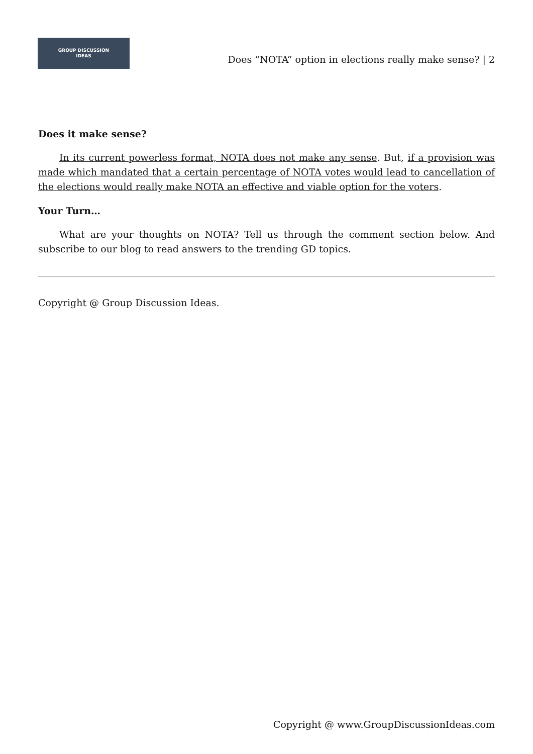GROUP DISCUSSION
IDEAS
Does “NOTA” option in elections really make sense? | 2
Does it make sense?
In its current powerless format, NOTA does not make any sense. But, if a provision was made which mandated that a certain percentage of NOTA votes would lead to cancellation of the elections would really make NOTA an effective and viable option for the voters.
Your Turn…
What are your thoughts on NOTA? Tell us through the comment section below. And subscribe to our blog to read answers to the trending GD topics.
Copyright @ Group Discussion Ideas.
Copyright @ www.GroupDiscussionIdeas.com